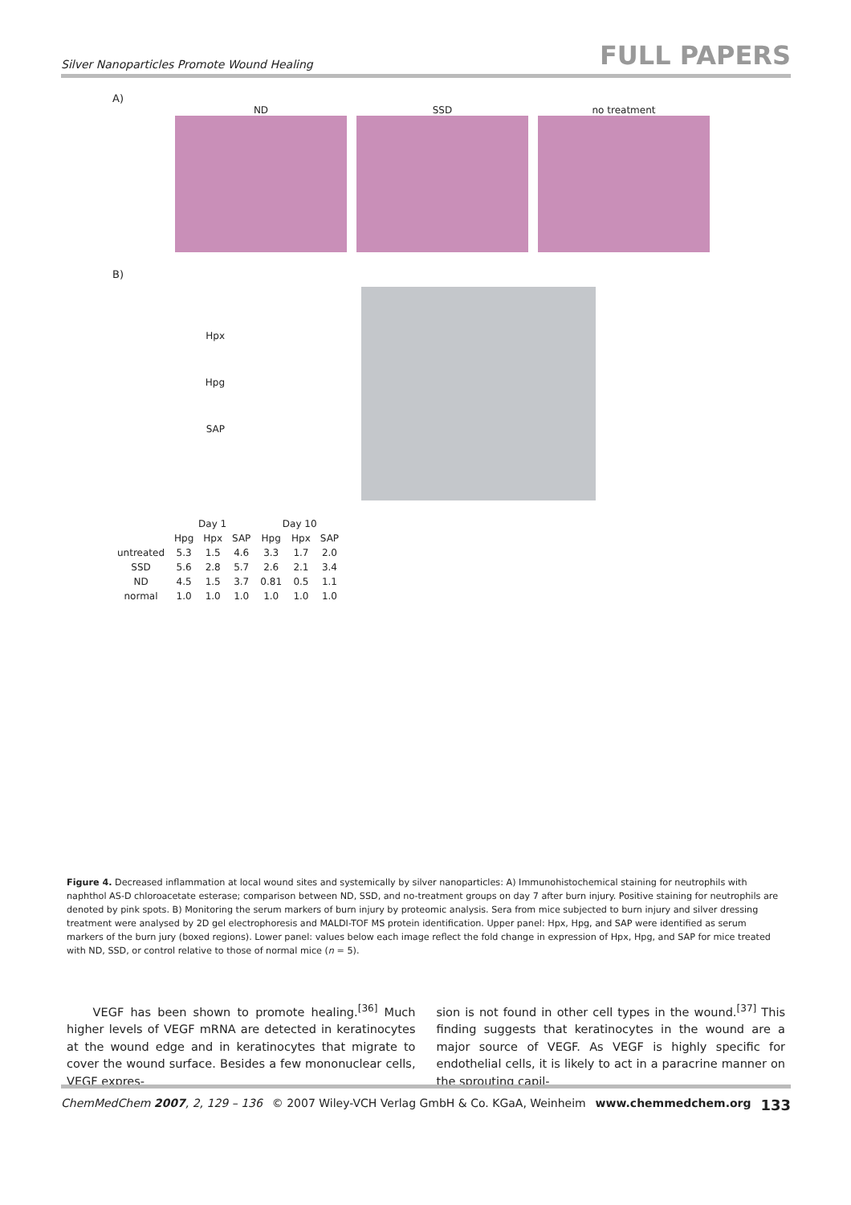Silver Nanoparticles Promote Wound Healing FULL PAPERS
A)
ND SSD no treatment
B)
Hpx
Hpg
SAP
| | Day 1 | | | Day 10 | | |
| --- | --- | --- | --- | --- | --- | --- |
| | Hpg | Hpx | SAP | Hpg | Hpx | SAP |
| untreated | 5.3 | 1.5 | 4.6 | 3.3 | 1.7 | 2.0 |
| SSD | 5.6 | 2.8 | 5.7 | 2.6 | 2.1 | 3.4 |
| ND | 4.5 | 1.5 | 3.7 | 0.81 | 0.5 | 1.1 |
| normal | 1.0 | 1.0 | 1.0 | 1.0 | 1.0 | 1.0 |
Figure 4. Decreased inflammation at local wound sites and systemically by silver nanoparticles: A) Immunohistochemical staining for neutrophils with naphthol AS-D chloroacetate esterase; comparison between ND, SSD, and no-treatment groups on day 7 after burn injury. Positive staining for neutrophils are denoted by pink spots. B) Monitoring the serum markers of burn injury by proteomic analysis. Sera from mice subjected to burn injury and silver dressing treatment were analysed by 2D gel electrophoresis and MALDI-TOF MS protein identification. Upper panel: Hpx, Hpg, and SAP were identified as serum markers of the burn jury (boxed regions). Lower panel: values below each image reflect the fold change in expression of Hpx, Hpg, and SAP for mice treated with ND, SSD, or control relative to those of normal mice (n = 5).
VEGF has been shown to promote healing.<sup>[36]</sup> Much higher levels of VEGF mRNA are detected in keratinocytes at the wound edge and in keratinocytes that migrate to cover the wound surface. Besides a few mononuclear cells, VEGF expres-
sion is not found in other cell types in the wound.<sup>[37]</sup> This finding suggests that keratinocytes in the wound are a major source of VEGF. As VEGF is highly specific for endothelial cells, it is likely to act in a paracrine manner on the sprouting capil-
ChemMedChem 2007, 2, 129 – 136 © 2007 Wiley-VCH Verlag GmbH & Co. KGaA, Weinheim www.chemmedchem.org 133